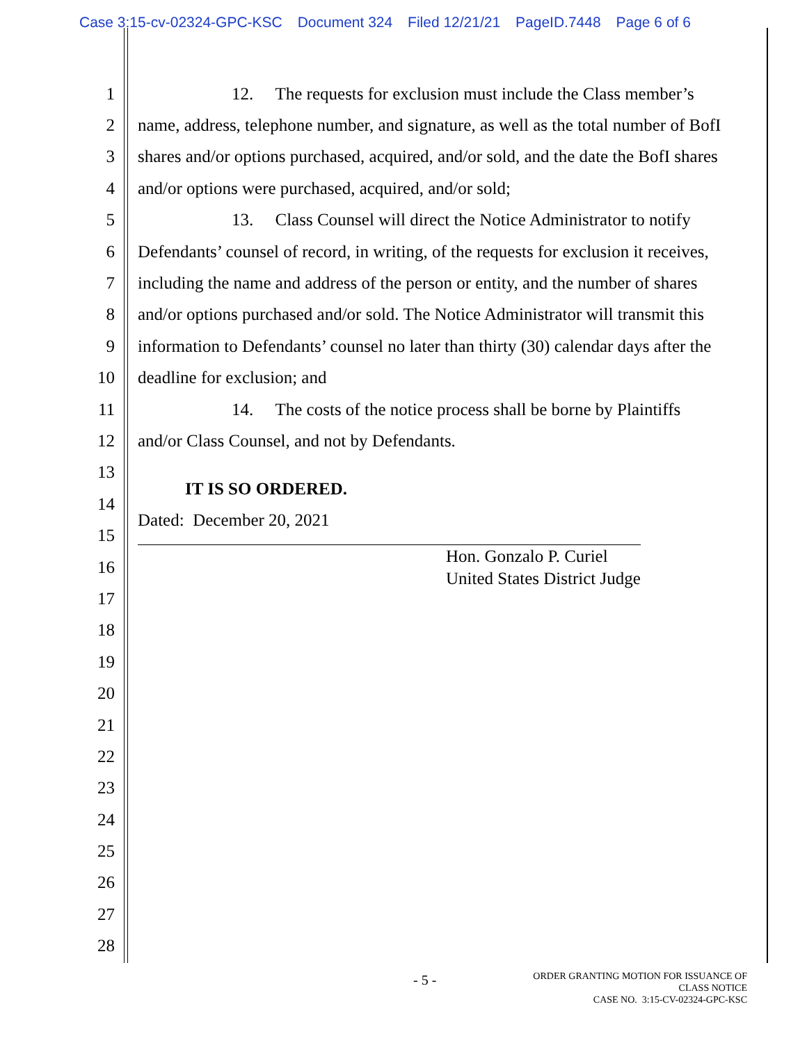Case 3:15-cv-02324-GPC-KSC Document 324 Filed 12/21/21 PageID.7448 Page 6 of 6
1 12. The requests for exclusion must include the Class member’s
2 name, address, telephone number, and signature, as well as the total number of BofI
3 shares and/or options purchased, acquired, and/or sold, and the date the BofI shares
4 and/or options were purchased, acquired, and/or sold;
5 13. Class Counsel will direct the Notice Administrator to notify
6 Defendants’ counsel of record, in writing, of the requests for exclusion it receives,
7 including the name and address of the person or entity, and the number of shares
8 and/or options purchased and/or sold. The Notice Administrator will transmit this
9 information to Defendants’ counsel no later than thirty (30) calendar days after the
10 deadline for exclusion; and
11 14. The costs of the notice process shall be borne by Plaintiffs
12 and/or Class Counsel, and not by Defendants.
13
14
IT IS SO ORDERED.
15
Dated: December 20, 2021
16
Hon. Gonzalo P. Curiel
United States District Judge
17
18
19
20
21
22
23
24
25
26
27
28
- 5 -
ORDER GRANTING MOTION FOR ISSUANCE OF
CLASS NOTICE
CASE NO. 3:15-CV-02324-GPC-KSC